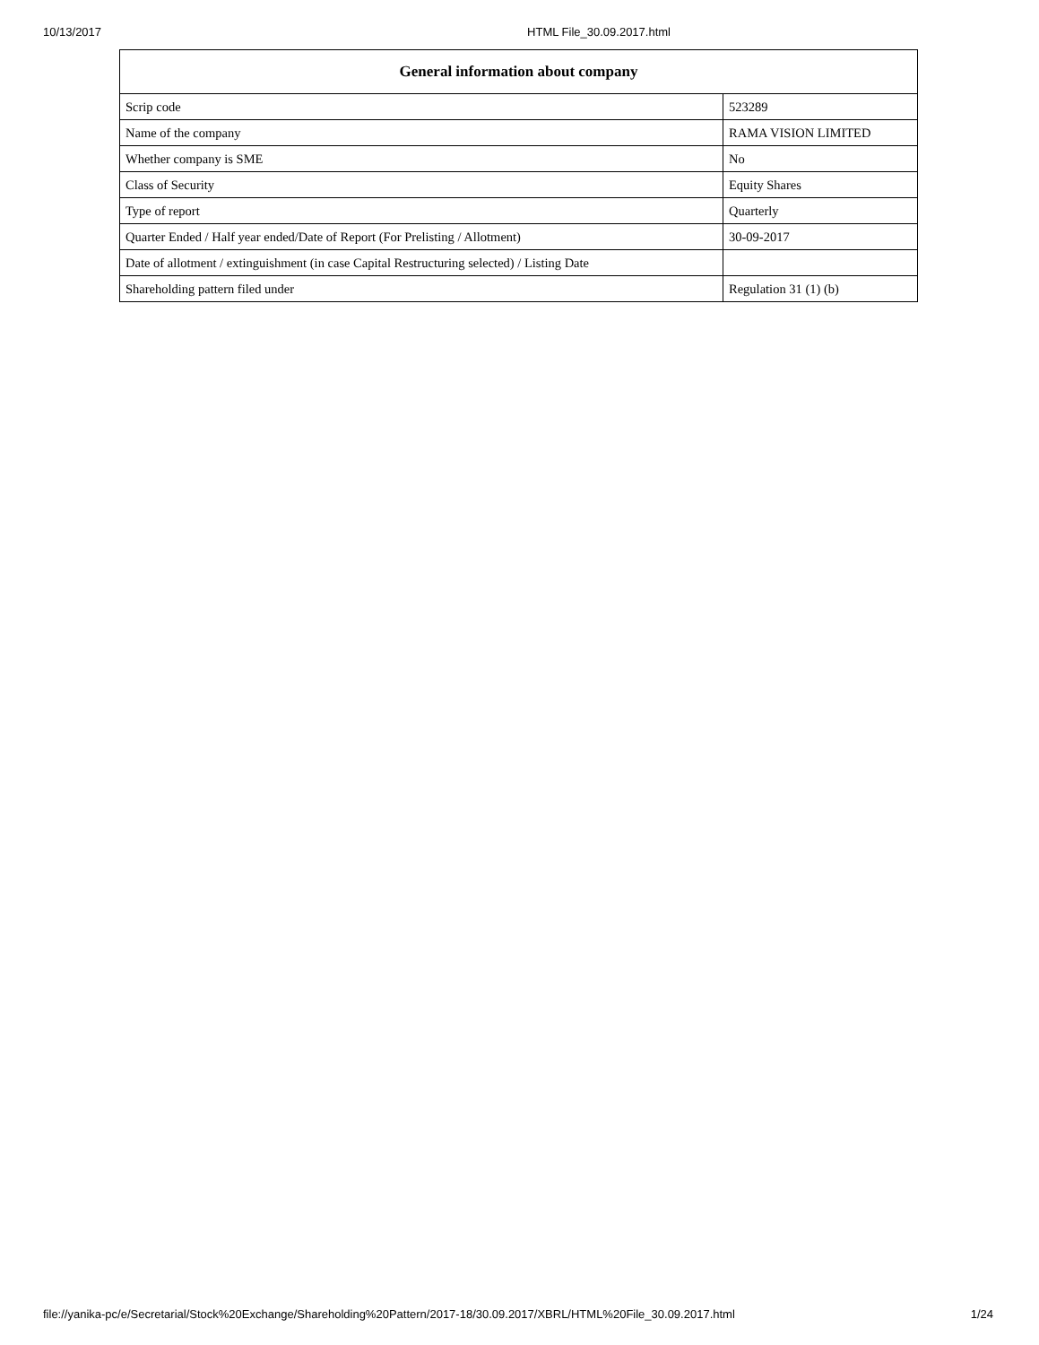10/13/2017 HTML File_30.09.2017.html
| General information about company | |
| --- | --- |
| Scrip code | 523289 |
| Name of the company | RAMA VISION LIMITED |
| Whether company is SME | No |
| Class of Security | Equity Shares |
| Type of report | Quarterly |
| Quarter Ended / Half year ended/Date of Report (For Prelisting / Allotment) | 30-09-2017 |
| Date of allotment / extinguishment (in case Capital Restructuring selected) / Listing Date | |
| Shareholding pattern filed under | Regulation 31 (1) (b) |
file://yanika-pc/e/Secretarial/Stock%20Exchange/Shareholding%20Pattern/2017-18/30.09.2017/XBRL/HTML%20File_30.09.2017.html 1/24